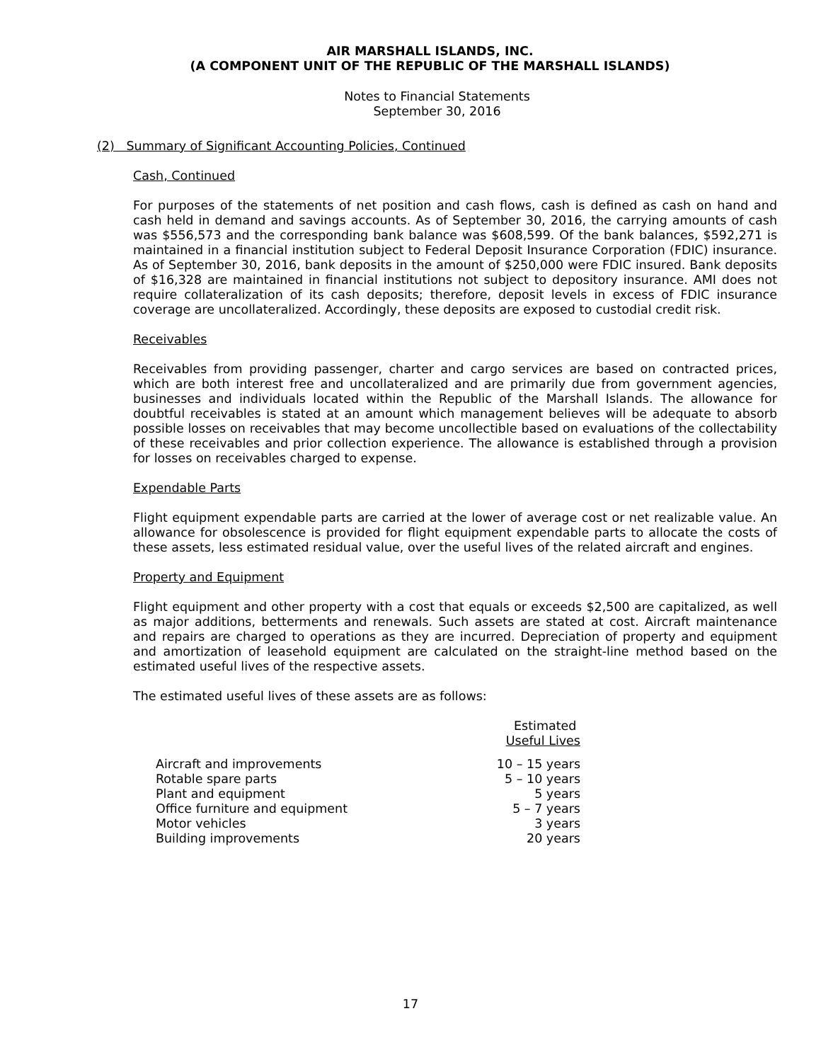AIR MARSHALL ISLANDS, INC.
(A COMPONENT UNIT OF THE REPUBLIC OF THE MARSHALL ISLANDS)
Notes to Financial Statements
September 30, 2016
(2) Summary of Significant Accounting Policies, Continued
Cash, Continued
For purposes of the statements of net position and cash flows, cash is defined as cash on hand and cash held in demand and savings accounts. As of September 30, 2016, the carrying amounts of cash was $556,573 and the corresponding bank balance was $608,599. Of the bank balances, $592,271 is maintained in a financial institution subject to Federal Deposit Insurance Corporation (FDIC) insurance. As of September 30, 2016, bank deposits in the amount of $250,000 were FDIC insured. Bank deposits of $16,328 are maintained in financial institutions not subject to depository insurance. AMI does not require collateralization of its cash deposits; therefore, deposit levels in excess of FDIC insurance coverage are uncollateralized. Accordingly, these deposits are exposed to custodial credit risk.
Receivables
Receivables from providing passenger, charter and cargo services are based on contracted prices, which are both interest free and uncollateralized and are primarily due from government agencies, businesses and individuals located within the Republic of the Marshall Islands. The allowance for doubtful receivables is stated at an amount which management believes will be adequate to absorb possible losses on receivables that may become uncollectible based on evaluations of the collectability of these receivables and prior collection experience. The allowance is established through a provision for losses on receivables charged to expense.
Expendable Parts
Flight equipment expendable parts are carried at the lower of average cost or net realizable value. An allowance for obsolescence is provided for flight equipment expendable parts to allocate the costs of these assets, less estimated residual value, over the useful lives of the related aircraft and engines.
Property and Equipment
Flight equipment and other property with a cost that equals or exceeds $2,500 are capitalized, as well as major additions, betterments and renewals. Such assets are stated at cost. Aircraft maintenance and repairs are charged to operations as they are incurred. Depreciation of property and equipment and amortization of leasehold equipment are calculated on the straight-line method based on the estimated useful lives of the respective assets.
The estimated useful lives of these assets are as follows:
| | Estimated Useful Lives |
| --- | --- |
| Aircraft and improvements | 10 – 15 years |
| Rotable spare parts | 5 – 10 years |
| Plant and equipment | 5 years |
| Office furniture and equipment | 5 – 7 years |
| Motor vehicles | 3 years |
| Building improvements | 20 years |
17